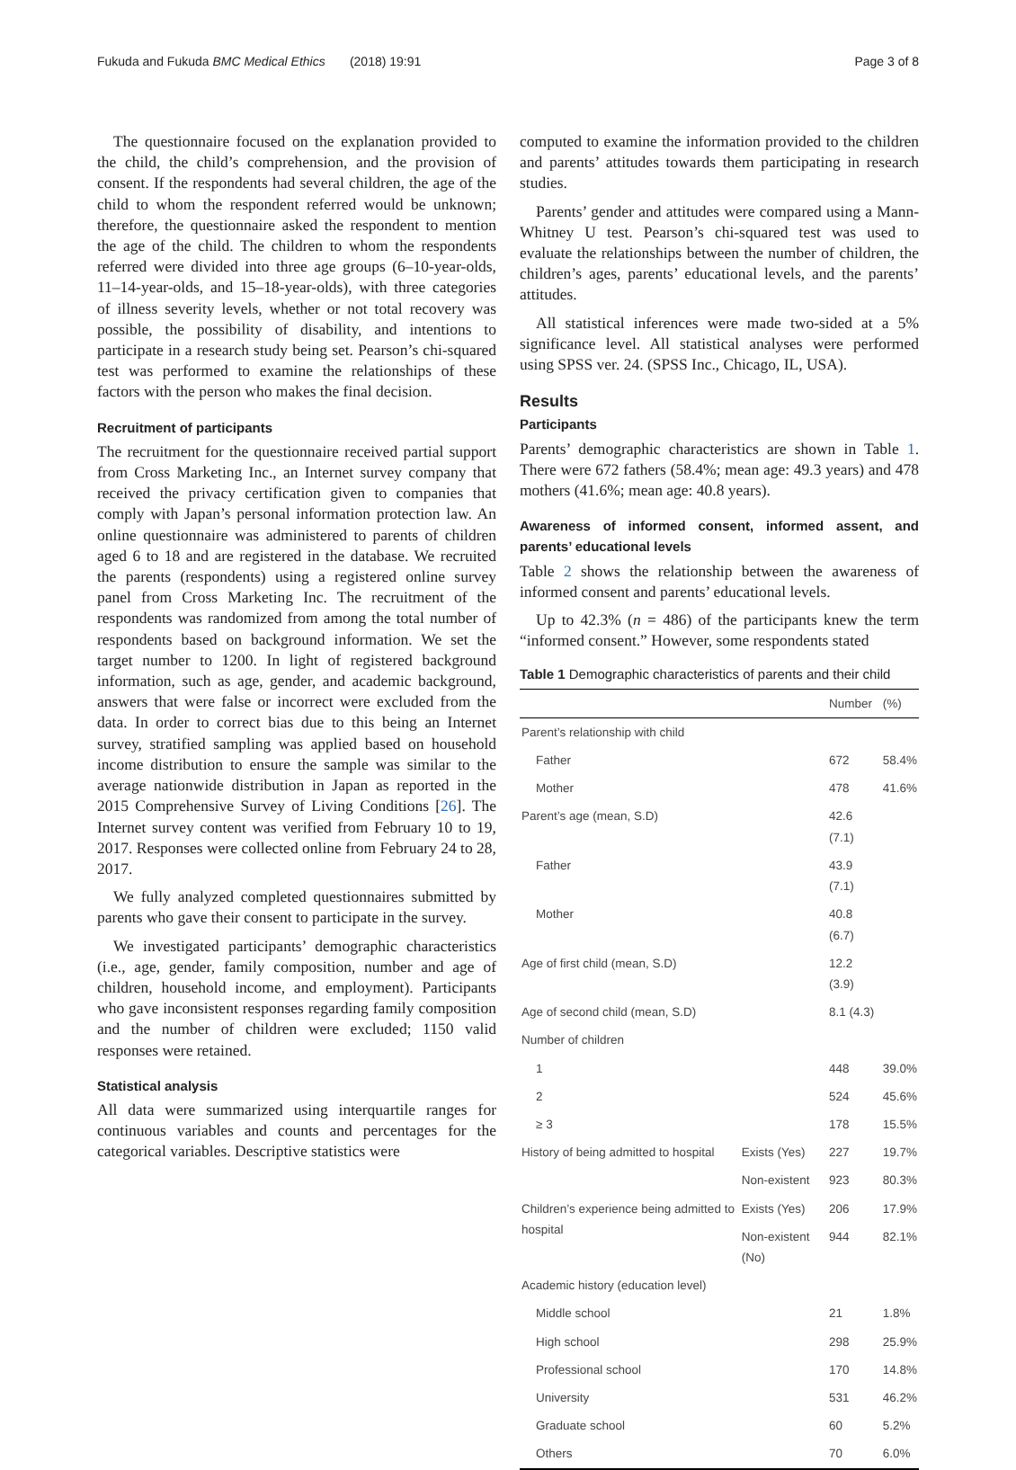Fukuda and Fukuda BMC Medical Ethics (2018) 19:91 Page 3 of 8
The questionnaire focused on the explanation provided to the child, the child’s comprehension, and the provision of consent. If the respondents had several children, the age of the child to whom the respondent referred would be unknown; therefore, the questionnaire asked the respondent to mention the age of the child. The children to whom the respondents referred were divided into three age groups (6–10-year-olds, 11–14-year-olds, and 15–18-year-olds), with three categories of illness severity levels, whether or not total recovery was possible, the possibility of disability, and intentions to participate in a research study being set. Pearson’s chi-squared test was performed to examine the relationships of these factors with the person who makes the final decision.
Recruitment of participants
The recruitment for the questionnaire received partial support from Cross Marketing Inc., an Internet survey company that received the privacy certification given to companies that comply with Japan’s personal information protection law. An online questionnaire was administered to parents of children aged 6 to 18 and are registered in the database. We recruited the parents (respondents) using a registered online survey panel from Cross Marketing Inc. The recruitment of the respondents was randomized from among the total number of respondents based on background information. We set the target number to 1200. In light of registered background information, such as age, gender, and academic background, answers that were false or incorrect were excluded from the data. In order to correct bias due to this being an Internet survey, stratified sampling was applied based on household income distribution to ensure the sample was similar to the average nationwide distribution in Japan as reported in the 2015 Comprehensive Survey of Living Conditions [26]. The Internet survey content was verified from February 10 to 19, 2017. Responses were collected online from February 24 to 28, 2017.
We fully analyzed completed questionnaires submitted by parents who gave their consent to participate in the survey.
We investigated participants’ demographic characteristics (i.e., age, gender, family composition, number and age of children, household income, and employment). Participants who gave inconsistent responses regarding family composition and the number of children were excluded; 1150 valid responses were retained.
Statistical analysis
All data were summarized using interquartile ranges for continuous variables and counts and percentages for the categorical variables. Descriptive statistics were
computed to examine the information provided to the children and parents’ attitudes towards them participating in research studies.
Parents’ gender and attitudes were compared using a Mann-Whitney U test. Pearson’s chi-squared test was used to evaluate the relationships between the number of children, the children’s ages, parents’ educational levels, and the parents’ attitudes.
All statistical inferences were made two-sided at a 5% significance level. All statistical analyses were performed using SPSS ver. 24. (SPSS Inc., Chicago, IL, USA).
Results
Participants
Parents’ demographic characteristics are shown in Table 1. There were 672 fathers (58.4%; mean age: 49.3 years) and 478 mothers (41.6%; mean age: 40.8 years).
Awareness of informed consent, informed assent, and parents’ educational levels
Table 2 shows the relationship between the awareness of informed consent and parents’ educational levels.
Up to 42.3% (n = 486) of the participants knew the term “informed consent.” However, some respondents stated
Table 1 Demographic characteristics of parents and their child
| | | Number | (%) |
| --- | --- | --- | --- |
| Parent’s relationship with child | | | |
| Father | | 672 | 58.4% |
| Mother | | 478 | 41.6% |
| Parent’s age (mean, S.D) | | 42.6 (7.1) | |
| Father | | 43.9 (7.1) | |
| Mother | | 40.8 (6.7) | |
| Age of first child (mean, S.D) | | 12.2 (3.9) | |
| Age of second child (mean, S.D) | | 8.1 (4.3) | |
| Number of children | | | |
| 1 | | 448 | 39.0% |
| 2 | | 524 | 45.6% |
| ≥ 3 | | 178 | 15.5% |
| History of being admitted to hospital | Exists (Yes) | 227 | 19.7% |
| | Non-existent | 923 | 80.3% |
| Children’s experience being admitted to hospital | Exists (Yes) | 206 | 17.9% |
| | Non-existent (No) | 944 | 82.1% |
| Academic history (education level) | | | |
| Middle school | | 21 | 1.8% |
| High school | | 298 | 25.9% |
| Professional school | | 170 | 14.8% |
| University | | 531 | 46.2% |
| Graduate school | | 60 | 5.2% |
| Others | | 70 | 6.0% |